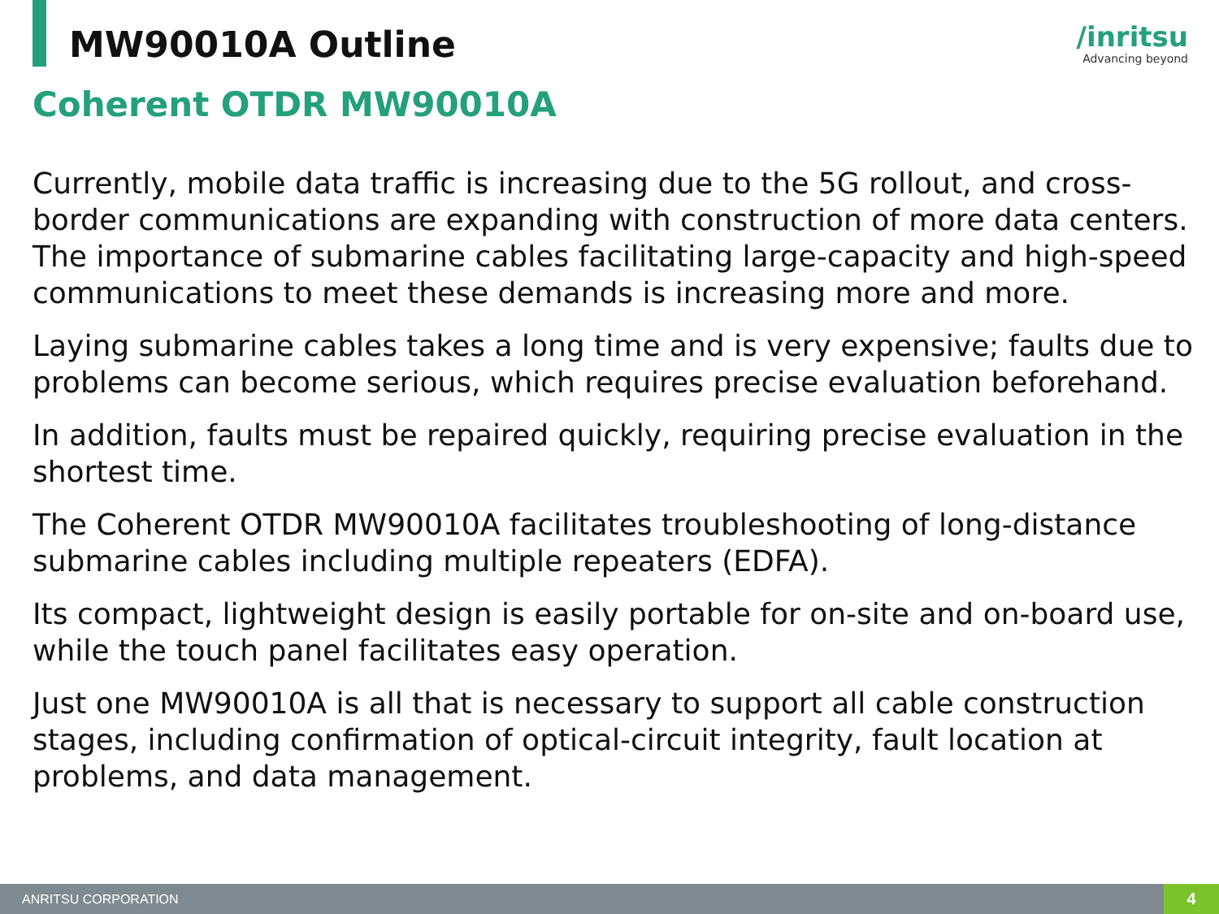MW90010A Outline
/inritsu
Advancing beyond
Coherent OTDR MW90010A
Currently, mobile data traffic is increasing due to the 5G rollout, and cross-border communications are expanding with construction of more data centers. The importance of submarine cables facilitating large-capacity and high-speed communications to meet these demands is increasing more and more.
Laying submarine cables takes a long time and is very expensive; faults due to problems can become serious, which requires precise evaluation beforehand.
In addition, faults must be repaired quickly, requiring precise evaluation in the shortest time.
The Coherent OTDR MW90010A facilitates troubleshooting of long-distance submarine cables including multiple repeaters (EDFA).
Its compact, lightweight design is easily portable for on-site and on-board use, while the touch panel facilitates easy operation.
Just one MW90010A is all that is necessary to support all cable construction stages, including confirmation of optical-circuit integrity, fault location at problems, and data management.
ANRITSU CORPORATION 4